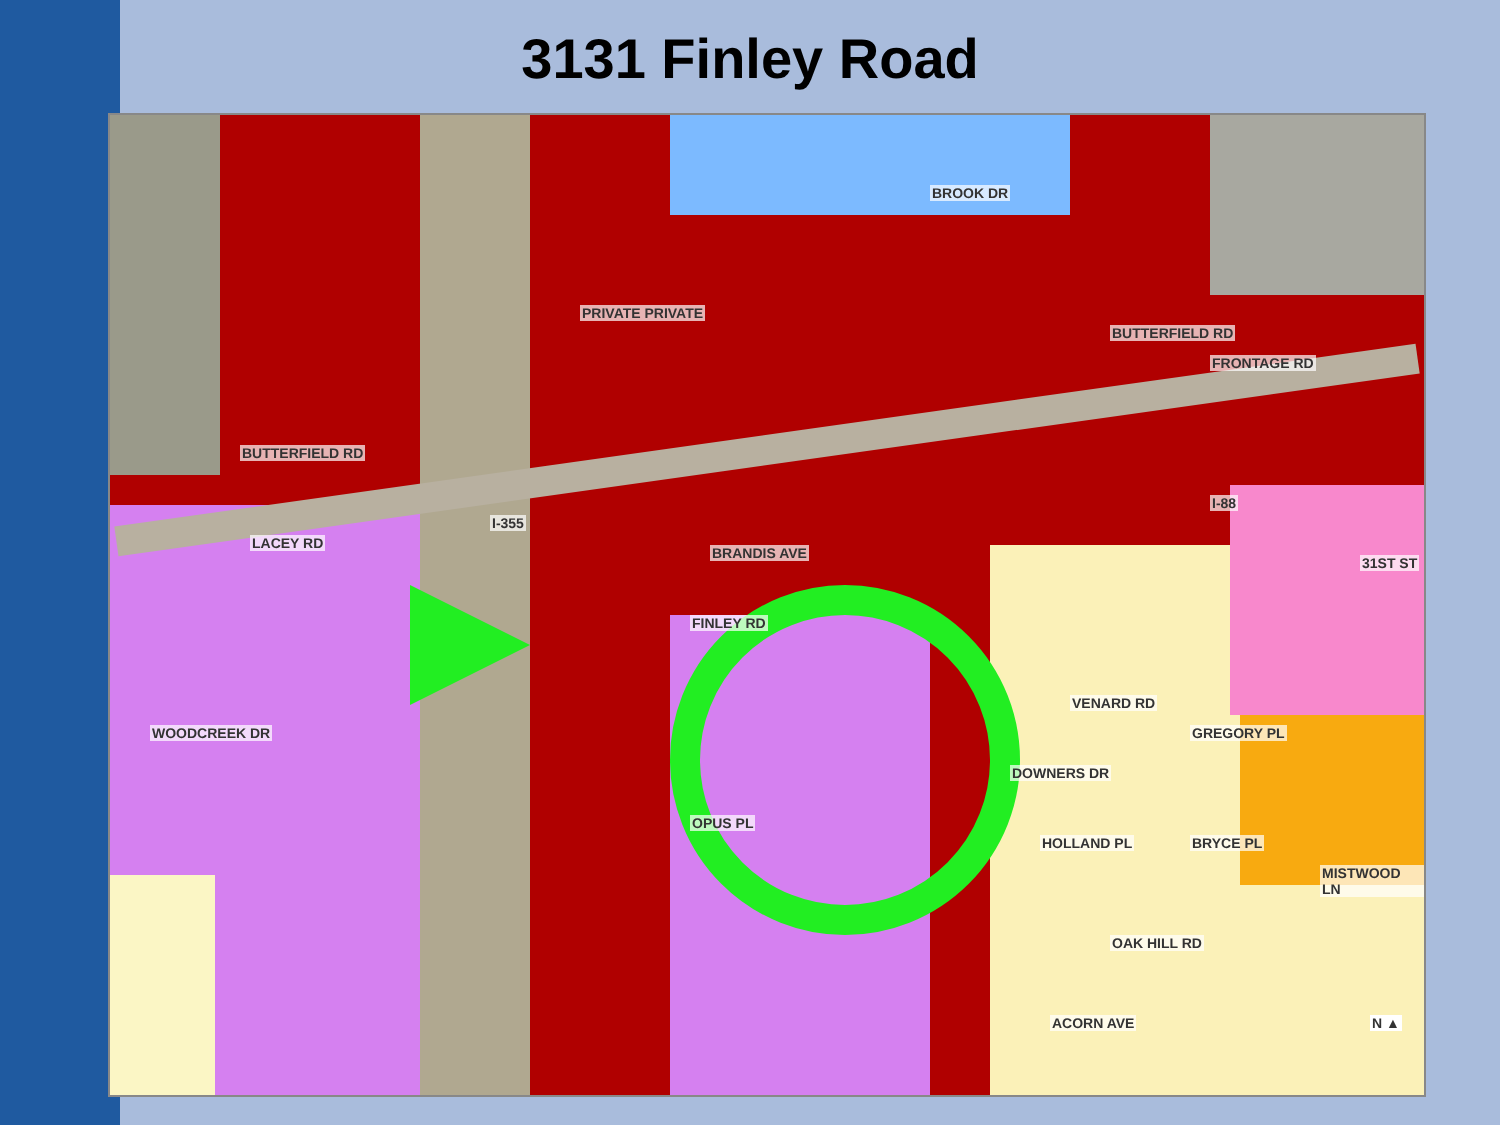3131 Finley Road
BUTTERFIELD RD
PRIVATE PRIVATE
BROOK DR
BUTTERFIELD RD
FRONTAGE RD
I-88
LACEY RD
WOODCREEK DR
BRANDIS AVE
FINLEY RD
OPUS PL
I-355
DOWNERS DR
VENARD RD
GREGORY PL
BRYCE PL
MISTWOOD LN
31ST ST
HOLLAND PL
OAK HILL RD
ACORN AVE N ▲